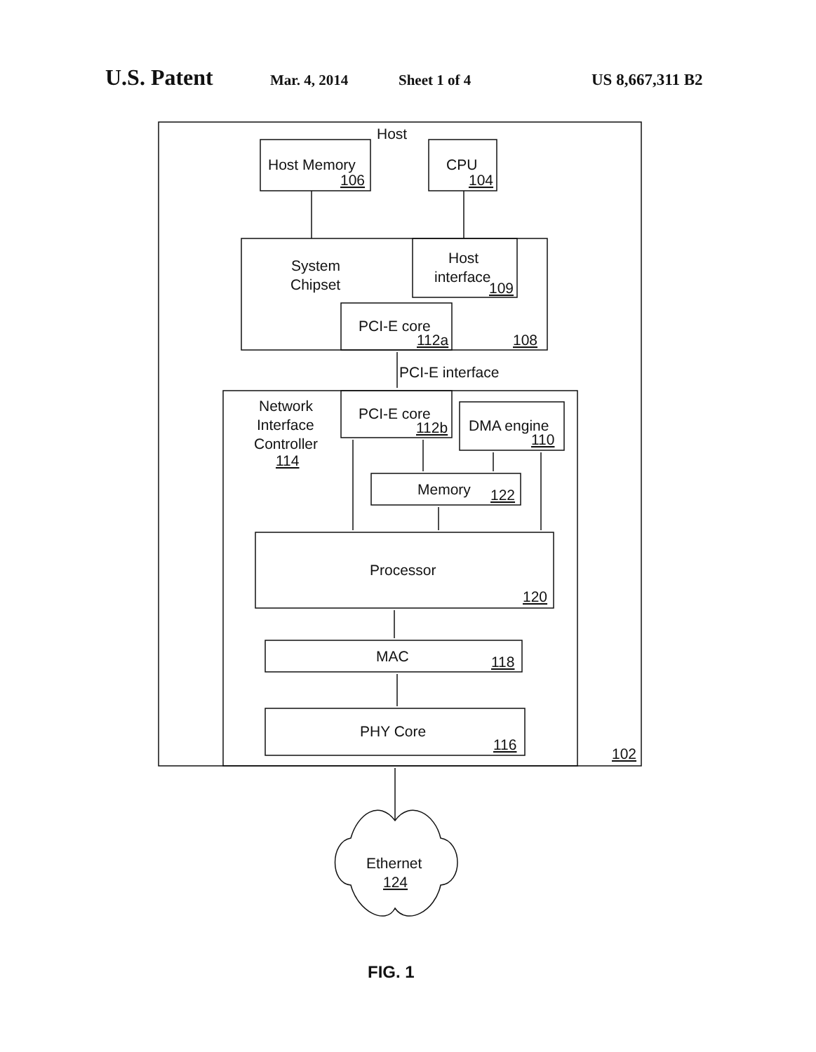U.S. Patent Mar. 4, 2014 Sheet 1 of 4 US 8,667,311 B2
Host
Host Memory
106
CPU
104
System
Chipset
Host
interface
109
PCI-E core
112a
108
PCI-E interface
Network
Interface
Controller
114
PCI-E core
112b
DMA engine
110
Memory
122
Processor
120
MAC
118
PHY Core
116
102
Ethernet
124
FIG. 1